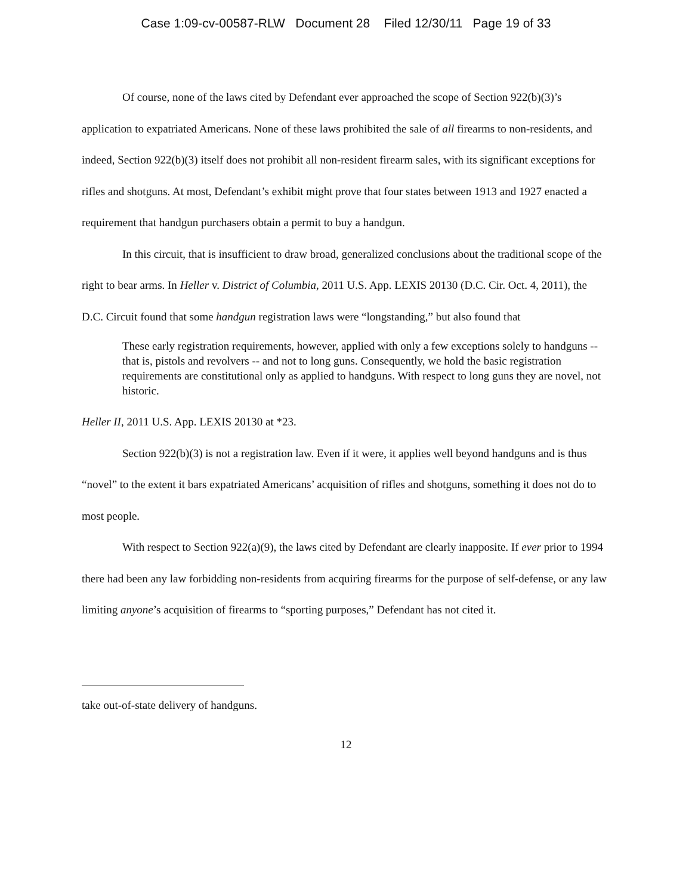Case 1:09-cv-00587-RLW Document 28 Filed 12/30/11 Page 19 of 33
Of course, none of the laws cited by Defendant ever approached the scope of Section 922(b)(3)’s application to expatriated Americans. None of these laws prohibited the sale of all firearms to non-residents, and indeed, Section 922(b)(3) itself does not prohibit all non-resident firearm sales, with its significant exceptions for rifles and shotguns. At most, Defendant’s exhibit might prove that four states between 1913 and 1927 enacted a requirement that handgun purchasers obtain a permit to buy a handgun.
In this circuit, that is insufficient to draw broad, generalized conclusions about the traditional scope of the right to bear arms. In Heller v. District of Columbia, 2011 U.S. App. LEXIS 20130 (D.C. Cir. Oct. 4, 2011), the D.C. Circuit found that some handgun registration laws were “longstanding,” but also found that
These early registration requirements, however, applied with only a few exceptions solely to handguns -- that is, pistols and revolvers -- and not to long guns. Consequently, we hold the basic registration requirements are constitutional only as applied to handguns. With respect to long guns they are novel, not historic.
Heller II, 2011 U.S. App. LEXIS 20130 at *23.
Section 922(b)(3) is not a registration law. Even if it were, it applies well beyond handguns and is thus “novel” to the extent it bars expatriated Americans’ acquisition of rifles and shotguns, something it does not do to most people.
With respect to Section 922(a)(9), the laws cited by Defendant are clearly inapposite. If ever prior to 1994 there had been any law forbidding non-residents from acquiring firearms for the purpose of self-defense, or any law limiting anyone’s acquisition of firearms to “sporting purposes,” Defendant has not cited it.
take out-of-state delivery of handguns.
12